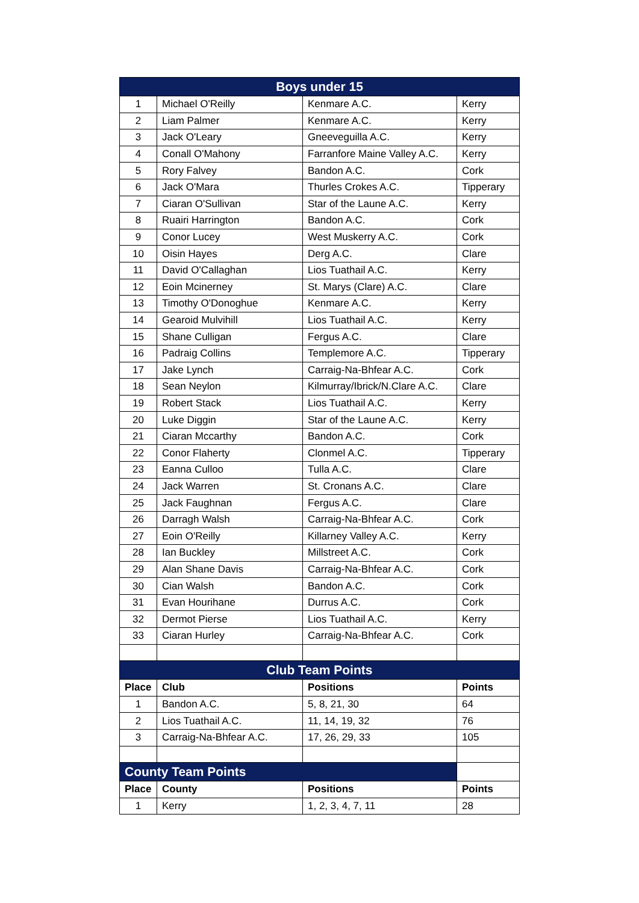| Boys under 15 | | | |
| --- | --- | --- | --- |
| 1 | Michael O'Reilly | Kenmare A.C. | Kerry |
| 2 | Liam Palmer | Kenmare A.C. | Kerry |
| 3 | Jack O'Leary | Gneeveguilla A.C. | Kerry |
| 4 | Conall O'Mahony | Farranfore Maine Valley A.C. | Kerry |
| 5 | Rory Falvey | Bandon A.C. | Cork |
| 6 | Jack O'Mara | Thurles Crokes A.C. | Tipperary |
| 7 | Ciaran O'Sullivan | Star of the Laune A.C. | Kerry |
| 8 | Ruairi Harrington | Bandon A.C. | Cork |
| 9 | Conor Lucey | West Muskerry A.C. | Cork |
| 10 | Oisin Hayes | Derg A.C. | Clare |
| 11 | David O'Callaghan | Lios Tuathail A.C. | Kerry |
| 12 | Eoin Mcinerney | St. Marys (Clare) A.C. | Clare |
| 13 | Timothy O'Donoghue | Kenmare A.C. | Kerry |
| 14 | Gearoid Mulvihill | Lios Tuathail A.C. | Kerry |
| 15 | Shane Culligan | Fergus A.C. | Clare |
| 16 | Padraig Collins | Templemore A.C. | Tipperary |
| 17 | Jake Lynch | Carraig-Na-Bhfear A.C. | Cork |
| 18 | Sean Neylon | Kilmurray/Ibrick/N.Clare A.C. | Clare |
| 19 | Robert Stack | Lios Tuathail A.C. | Kerry |
| 20 | Luke Diggin | Star of the Laune A.C. | Kerry |
| 21 | Ciaran Mccarthy | Bandon A.C. | Cork |
| 22 | Conor Flaherty | Clonmel A.C. | Tipperary |
| 23 | Eanna Culloo | Tulla A.C. | Clare |
| 24 | Jack Warren | St. Cronans A.C. | Clare |
| 25 | Jack Faughnan | Fergus A.C. | Clare |
| 26 | Darragh Walsh | Carraig-Na-Bhfear A.C. | Cork |
| 27 | Eoin O'Reilly | Killarney Valley A.C. | Kerry |
| 28 | Ian Buckley | Millstreet A.C. | Cork |
| 29 | Alan Shane Davis | Carraig-Na-Bhfear A.C. | Cork |
| 30 | Cian Walsh | Bandon A.C. | Cork |
| 31 | Evan Hourihane | Durrus A.C. | Cork |
| 32 | Dermot Pierse | Lios Tuathail A.C. | Kerry |
| 33 | Ciaran Hurley | Carraig-Na-Bhfear A.C. | Cork |
| Club Team Points | | | |
| Place | Club | Positions | Points |
| 1 | Bandon A.C. | 5, 8, 21, 30 | 64 |
| 2 | Lios Tuathail A.C. | 11, 14, 19, 32 | 76 |
| 3 | Carraig-Na-Bhfear A.C. | 17, 26, 29, 33 | 105 |
| County Team Points | | | |
| Place | County | Positions | Points |
| 1 | Kerry | 1, 2, 3, 4, 7, 11 | 28 |